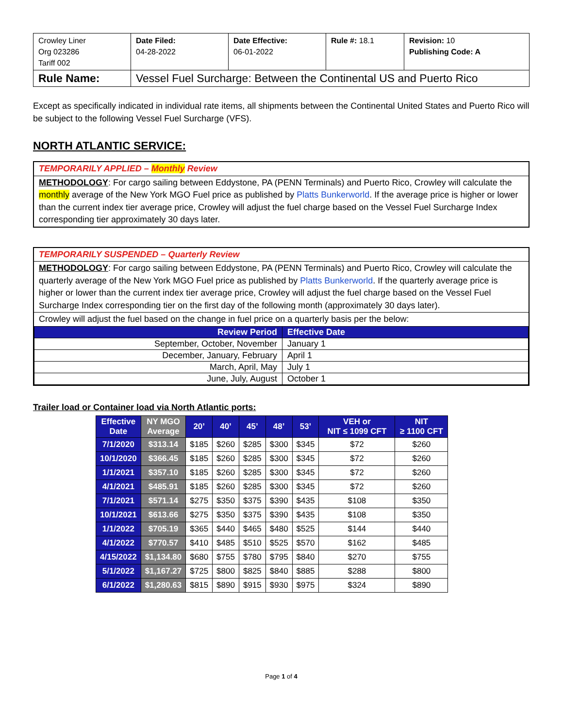| Crowley Liner Org 023286 Tariff 002 | Date Filed: 04-28-2022 | Date Effective: 06-01-2022 | Rule #: 18.1 | Revision: 10 Publishing Code: A |
| Rule Name: | Vessel Fuel Surcharge: Between the Continental US and Puerto Rico | | | |
Except as specifically indicated in individual rate items, all shipments between the Continental United States and Puerto Rico will be subject to the following Vessel Fuel Surcharge (VFS).
NORTH ATLANTIC SERVICE:
TEMPORARILY APPLIED – Monthly Review
METHODOLOGY: For cargo sailing between Eddystone, PA (PENN Terminals) and Puerto Rico, Crowley will calculate the monthly average of the New York MGO Fuel price as published by Platts Bunkerworld. If the average price is higher or lower than the current index tier average price, Crowley will adjust the fuel charge based on the Vessel Fuel Surcharge Index corresponding tier approximately 30 days later.
TEMPORARILY SUSPENDED – Quarterly Review
METHODOLOGY: For cargo sailing between Eddystone, PA (PENN Terminals) and Puerto Rico, Crowley will calculate the quarterly average of the New York MGO Fuel price as published by Platts Bunkerworld. If the quarterly average price is higher or lower than the current index tier average price, Crowley will adjust the fuel charge based on the Vessel Fuel Surcharge Index corresponding tier on the first day of the following month (approximately 30 days later).
Crowley will adjust the fuel based on the change in fuel price on a quarterly basis per the below:
| Review Period | Effective Date |
| --- | --- |
| September, October, November | January 1 |
| December, January, February | April 1 |
| March, April, May | July 1 |
| June, July, August | October 1 |
Trailer load or Container load via North Atlantic ports:
| Effective Date | NY MGO Average | 20’ | 40’ | 45’ | 48’ | 53’ | VEH or NIT ≤ 1099 CFT | NIT ≥ 1100 CFT |
| --- | --- | --- | --- | --- | --- | --- | --- | --- |
| 7/1/2020 | $313.14 | $185 | $260 | $285 | $300 | $345 | $72 | $260 |
| 10/1/2020 | $366.45 | $185 | $260 | $285 | $300 | $345 | $72 | $260 |
| 1/1/2021 | $357.10 | $185 | $260 | $285 | $300 | $345 | $72 | $260 |
| 4/1/2021 | $485.91 | $185 | $260 | $285 | $300 | $345 | $72 | $260 |
| 7/1/2021 | $571.14 | $275 | $350 | $375 | $390 | $435 | $108 | $350 |
| 10/1/2021 | $613.66 | $275 | $350 | $375 | $390 | $435 | $108 | $350 |
| 1/1/2022 | $705.19 | $365 | $440 | $465 | $480 | $525 | $144 | $440 |
| 4/1/2022 | $770.57 | $410 | $485 | $510 | $525 | $570 | $162 | $485 |
| 4/15/2022 | $1,134.80 | $680 | $755 | $780 | $795 | $840 | $270 | $755 |
| 5/1/2022 | $1,167.27 | $725 | $800 | $825 | $840 | $885 | $288 | $800 |
| 6/1/2022 | $1,280.63 | $815 | $890 | $915 | $930 | $975 | $324 | $890 |
Page 1 of 4